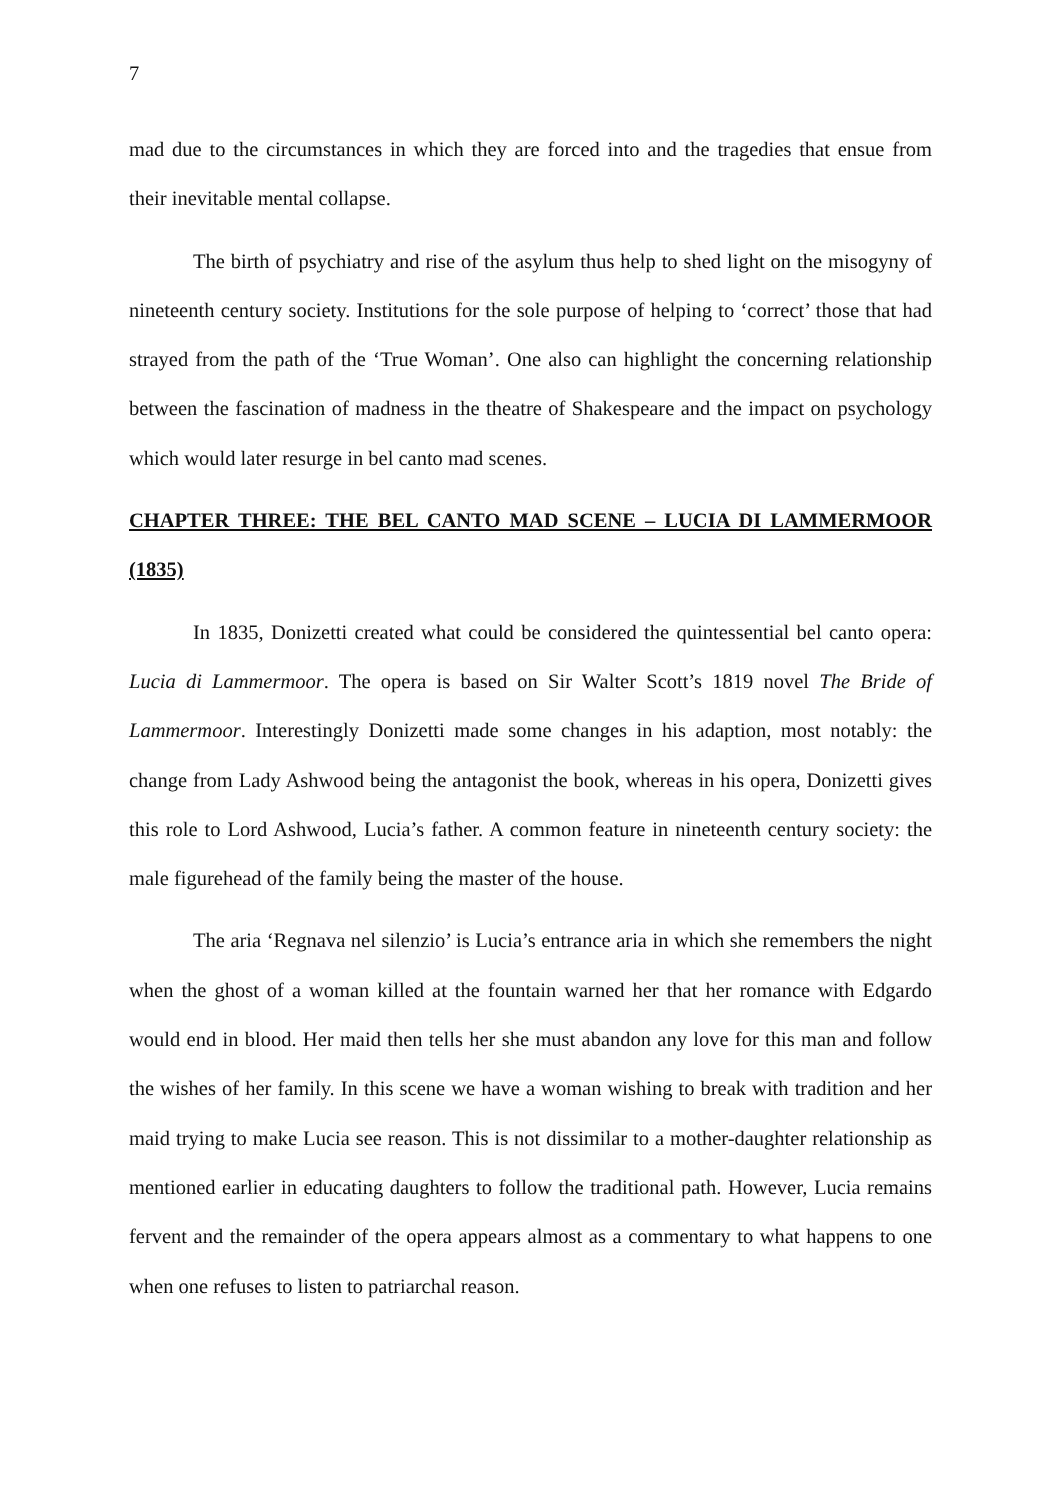7
mad due to the circumstances in which they are forced into and the tragedies that ensue from their inevitable mental collapse.
The birth of psychiatry and rise of the asylum thus help to shed light on the misogyny of nineteenth century society. Institutions for the sole purpose of helping to ‘correct’ those that had strayed from the path of the ‘True Woman’. One also can highlight the concerning relationship between the fascination of madness in the theatre of Shakespeare and the impact on psychology which would later resurge in bel canto mad scenes.
CHAPTER THREE: THE BEL CANTO MAD SCENE – LUCIA DI LAMMERMOOR (1835)
In 1835, Donizetti created what could be considered the quintessential bel canto opera: Lucia di Lammermoor. The opera is based on Sir Walter Scott’s 1819 novel The Bride of Lammermoor. Interestingly Donizetti made some changes in his adaption, most notably: the change from Lady Ashwood being the antagonist the book, whereas in his opera, Donizetti gives this role to Lord Ashwood, Lucia’s father. A common feature in nineteenth century society: the male figurehead of the family being the master of the house.
The aria ‘Regnava nel silenzio’ is Lucia’s entrance aria in which she remembers the night when the ghost of a woman killed at the fountain warned her that her romance with Edgardo would end in blood. Her maid then tells her she must abandon any love for this man and follow the wishes of her family. In this scene we have a woman wishing to break with tradition and her maid trying to make Lucia see reason. This is not dissimilar to a mother-daughter relationship as mentioned earlier in educating daughters to follow the traditional path. However, Lucia remains fervent and the remainder of the opera appears almost as a commentary to what happens to one when one refuses to listen to patriarchal reason.